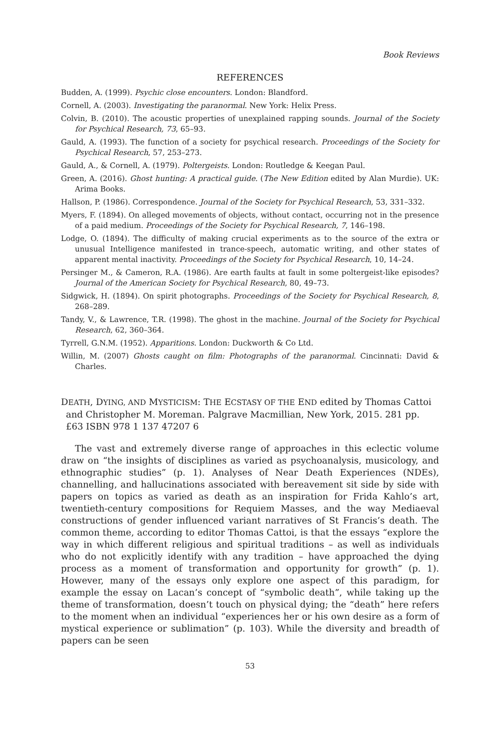Book Reviews
REFERENCES
Budden, A. (1999). Psychic close encounters. London: Blandford.
Cornell, A. (2003). Investigating the paranormal. New York: Helix Press.
Colvin, B. (2010). The acoustic properties of unexplained rapping sounds. Journal of the Society for Psychical Research, 73, 65–93.
Gauld, A. (1993). The function of a society for psychical research. Proceedings of the Society for Psychical Research, 57, 253–273.
Gauld, A., & Cornell, A. (1979). Poltergeists. London: Routledge & Keegan Paul.
Green, A. (2016). Ghost hunting: A practical guide. (The New Edition edited by Alan Murdie). UK: Arima Books.
Hallson, P. (1986). Correspondence. Journal of the Society for Psychical Research, 53, 331–332.
Myers, F. (1894). On alleged movements of objects, without contact, occurring not in the presence of a paid medium. Proceedings of the Society for Psychical Research, 7, 146–198.
Lodge, O. (1894). The difficulty of making crucial experiments as to the source of the extra or unusual Intelligence manifested in trance-speech, automatic writing, and other states of apparent mental inactivity. Proceedings of the Society for Psychical Research, 10, 14–24.
Persinger M., & Cameron, R.A. (1986). Are earth faults at fault in some poltergeist-like episodes? Journal of the American Society for Psychical Research, 80, 49–73.
Sidgwick, H. (1894). On spirit photographs. Proceedings of the Society for Psychical Research, 8, 268–289.
Tandy, V., & Lawrence, T.R. (1998). The ghost in the machine. Journal of the Society for Psychical Research, 62, 360–364.
Tyrrell, G.N.M. (1952). Apparitions. London: Duckworth & Co Ltd.
Willin, M. (2007) Ghosts caught on film: Photographs of the paranormal. Cincinnati: David & Charles.
DEATH, DYING, AND MYSTICISM: THE ECSTASY OF THE END edited by Thomas Cattoi and Christopher M. Moreman. Palgrave Macmillian, New York, 2015. 281 pp. £63 ISBN 978 1 137 47207 6
The vast and extremely diverse range of approaches in this eclectic volume draw on “the insights of disciplines as varied as psychoanalysis, musicology, and ethnographic studies” (p. 1). Analyses of Near Death Experiences (NDEs), channelling, and hallucinations associated with bereavement sit side by side with papers on topics as varied as death as an inspiration for Frida Kahlo’s art, twentieth-century compositions for Requiem Masses, and the way Mediaeval constructions of gender influenced variant narratives of St Francis’s death. The common theme, according to editor Thomas Cattoi, is that the essays “explore the way in which different religious and spiritual traditions – as well as individuals who do not explicitly identify with any tradition – have approached the dying process as a moment of transformation and opportunity for growth” (p. 1). However, many of the essays only explore one aspect of this paradigm, for example the essay on Lacan’s concept of “symbolic death”, while taking up the theme of transformation, doesn’t touch on physical dying; the “death” here refers to the moment when an individual “experiences her or his own desire as a form of mystical experience or sublimation” (p. 103). While the diversity and breadth of papers can be seen
53